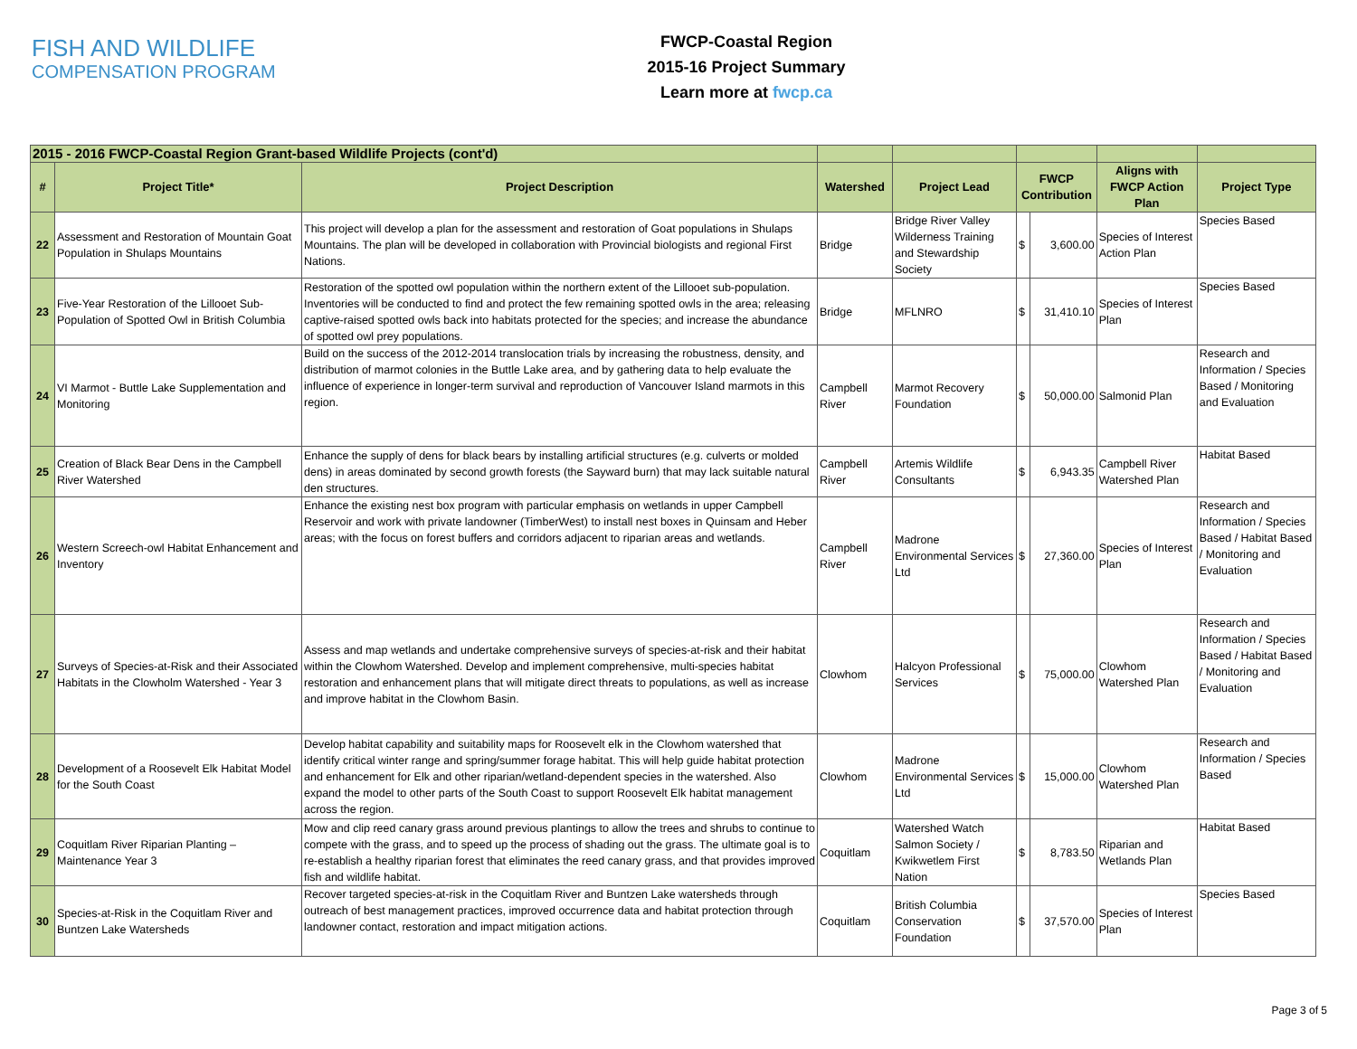FISH AND WILDLIFE
COMPENSATION PROGRAM
FWCP-Coastal Region
2015-16 Project Summary
Learn more at fwcp.ca
| 2015 - 2016 FWCP-Coastal Region Grant-based Wildlife Projects (cont'd) | | | | | | | | |
| --- | --- | --- | --- | --- | --- | --- | --- | --- |
| # | Project Title* | Project Description | Watershed | Project Lead | FWCP Contribution | | Aligns with FWCP Action Plan | Project Type |
| 22 | Assessment and Restoration of Mountain Goat Population in Shulaps Mountains | This project will develop a plan for the assessment and restoration of Goat populations in Shulaps Mountains. The plan will be developed in collaboration with Provincial biologists and regional First Nations. | Bridge | Bridge River Valley Wilderness Training and Stewardship Society | $ | 3,600.00 | Species of Interest Action Plan | Species Based |
| 23 | Five-Year Restoration of the Lillooet Sub-Population of Spotted Owl in British Columbia | Restoration of the spotted owl population within the northern extent of the Lillooet sub-population. Inventories will be conducted to find and protect the few remaining spotted owls in the area; releasing captive-raised spotted owls back into habitats protected for the species; and increase the abundance of spotted owl prey populations. | Bridge | MFLNRO | $ | 31,410.10 | Species of Interest Plan | Species Based |
| 24 | VI Marmot - Buttle Lake Supplementation and Monitoring | Build on the success of the 2012-2014 translocation trials by increasing the robustness, density, and distribution of marmot colonies in the Buttle Lake area, and by gathering data to help evaluate the influence of experience in longer-term survival and reproduction of Vancouver Island marmots in this region. | Campbell River | Marmot Recovery Foundation | $ | 50,000.00 | Salmonid Plan | Research and Information / Species Based / Monitoring and Evaluation |
| 25 | Creation of Black Bear Dens in the Campbell River Watershed | Enhance the supply of dens for black bears by installing artificial structures (e.g. culverts or molded dens) in areas dominated by second growth forests (the Sayward burn) that may lack suitable natural den structures. | Campbell River | Artemis Wildlife Consultants | $ | 6,943.35 | Campbell River Watershed Plan | Habitat Based |
| 26 | Western Screech-owl Habitat Enhancement and Inventory | Enhance the existing nest box program with particular emphasis on wetlands in upper Campbell Reservoir and work with private landowner (TimberWest) to install nest boxes in Quinsam and Heber areas; with the focus on forest buffers and corridors adjacent to riparian areas and wetlands. | Campbell River | Madrone Environmental Services Ltd | $ | 27,360.00 | Species of Interest Plan | Research and Information / Species Based / Habitat Based / Monitoring and Evaluation |
| 27 | Surveys of Species-at-Risk and their Associated Habitats in the Clowholm Watershed - Year 3 | Assess and map wetlands and undertake comprehensive surveys of species-at-risk and their habitat within the Clowhom Watershed. Develop and implement comprehensive, multi-species habitat restoration and enhancement plans that will mitigate direct threats to populations, as well as increase and improve habitat in the Clowhom Basin. | Clowhom | Halcyon Professional Services | $ | 75,000.00 | Clowhom Watershed Plan | Research and Information / Species Based / Habitat Based / Monitoring and Evaluation |
| 28 | Development of a Roosevelt Elk Habitat Model for the South Coast | Develop habitat capability and suitability maps for Roosevelt elk in the Clowhom watershed that identify critical winter range and spring/summer forage habitat. This will help guide habitat protection and enhancement for Elk and other riparian/wetland-dependent species in the watershed. Also expand the model to other parts of the South Coast to support Roosevelt Elk habitat management across the region. | Clowhom | Madrone Environmental Services Ltd | $ | 15,000.00 | Clowhom Watershed Plan | Research and Information / Species Based |
| 29 | Coquitlam River Riparian Planting – Maintenance Year 3 | Mow and clip reed canary grass around previous plantings to allow the trees and shrubs to continue to compete with the grass, and to speed up the process of shading out the grass. The ultimate goal is to re-establish a healthy riparian forest that eliminates the reed canary grass, and that provides improved fish and wildlife habitat. | Coquitlam | Watershed Watch Salmon Society / Kwikwetlem First Nation | $ | 8,783.50 | Riparian and Wetlands Plan | Habitat Based |
| 30 | Species-at-Risk in the Coquitlam River and Buntzen Lake Watersheds | Recover targeted species-at-risk in the Coquitlam River and Buntzen Lake watersheds through outreach of best management practices, improved occurrence data and habitat protection through landowner contact, restoration and impact mitigation actions. | Coquitlam | British Columbia Conservation Foundation | $ | 37,570.00 | Species of Interest Plan | Species Based |
Page 3 of 5